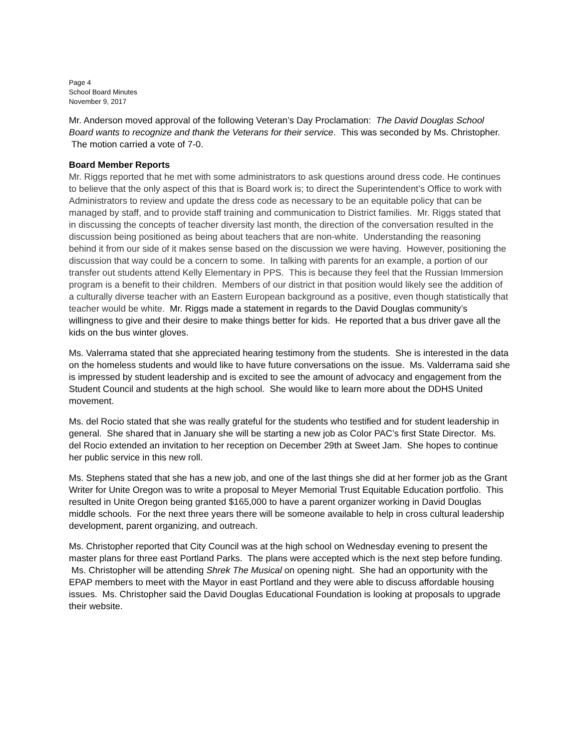Page 4
School Board Minutes
November 9, 2017
Mr. Anderson moved approval of the following Veteran’s Day Proclamation: The David Douglas School Board wants to recognize and thank the Veterans for their service. This was seconded by Ms. Christopher. The motion carried a vote of 7-0.
Board Member Reports
Mr. Riggs reported that he met with some administrators to ask questions around dress code. He continues to believe that the only aspect of this that is Board work is; to direct the Superintendent’s Office to work with Administrators to review and update the dress code as necessary to be an equitable policy that can be managed by staff, and to provide staff training and communication to District families. Mr. Riggs stated that in discussing the concepts of teacher diversity last month, the direction of the conversation resulted in the discussion being positioned as being about teachers that are non-white. Understanding the reasoning behind it from our side of it makes sense based on the discussion we were having. However, positioning the discussion that way could be a concern to some. In talking with parents for an example, a portion of our transfer out students attend Kelly Elementary in PPS. This is because they feel that the Russian Immersion program is a benefit to their children. Members of our district in that position would likely see the addition of a culturally diverse teacher with an Eastern European background as a positive, even though statistically that teacher would be white. Mr. Riggs made a statement in regards to the David Douglas community’s willingness to give and their desire to make things better for kids. He reported that a bus driver gave all the kids on the bus winter gloves.
Ms. Valerrama stated that she appreciated hearing testimony from the students. She is interested in the data on the homeless students and would like to have future conversations on the issue. Ms. Valderrama said she is impressed by student leadership and is excited to see the amount of advocacy and engagement from the Student Council and students at the high school. She would like to learn more about the DDHS United movement.
Ms. del Rocio stated that she was really grateful for the students who testified and for student leadership in general. She shared that in January she will be starting a new job as Color PAC’s first State Director. Ms. del Rocio extended an invitation to her reception on December 29th at Sweet Jam. She hopes to continue her public service in this new roll.
Ms. Stephens stated that she has a new job, and one of the last things she did at her former job as the Grant Writer for Unite Oregon was to write a proposal to Meyer Memorial Trust Equitable Education portfolio. This resulted in Unite Oregon being granted $165,000 to have a parent organizer working in David Douglas middle schools. For the next three years there will be someone available to help in cross cultural leadership development, parent organizing, and outreach.
Ms. Christopher reported that City Council was at the high school on Wednesday evening to present the master plans for three east Portland Parks. The plans were accepted which is the next step before funding. Ms. Christopher will be attending Shrek The Musical on opening night. She had an opportunity with the EPAP members to meet with the Mayor in east Portland and they were able to discuss affordable housing issues. Ms. Christopher said the David Douglas Educational Foundation is looking at proposals to upgrade their website.